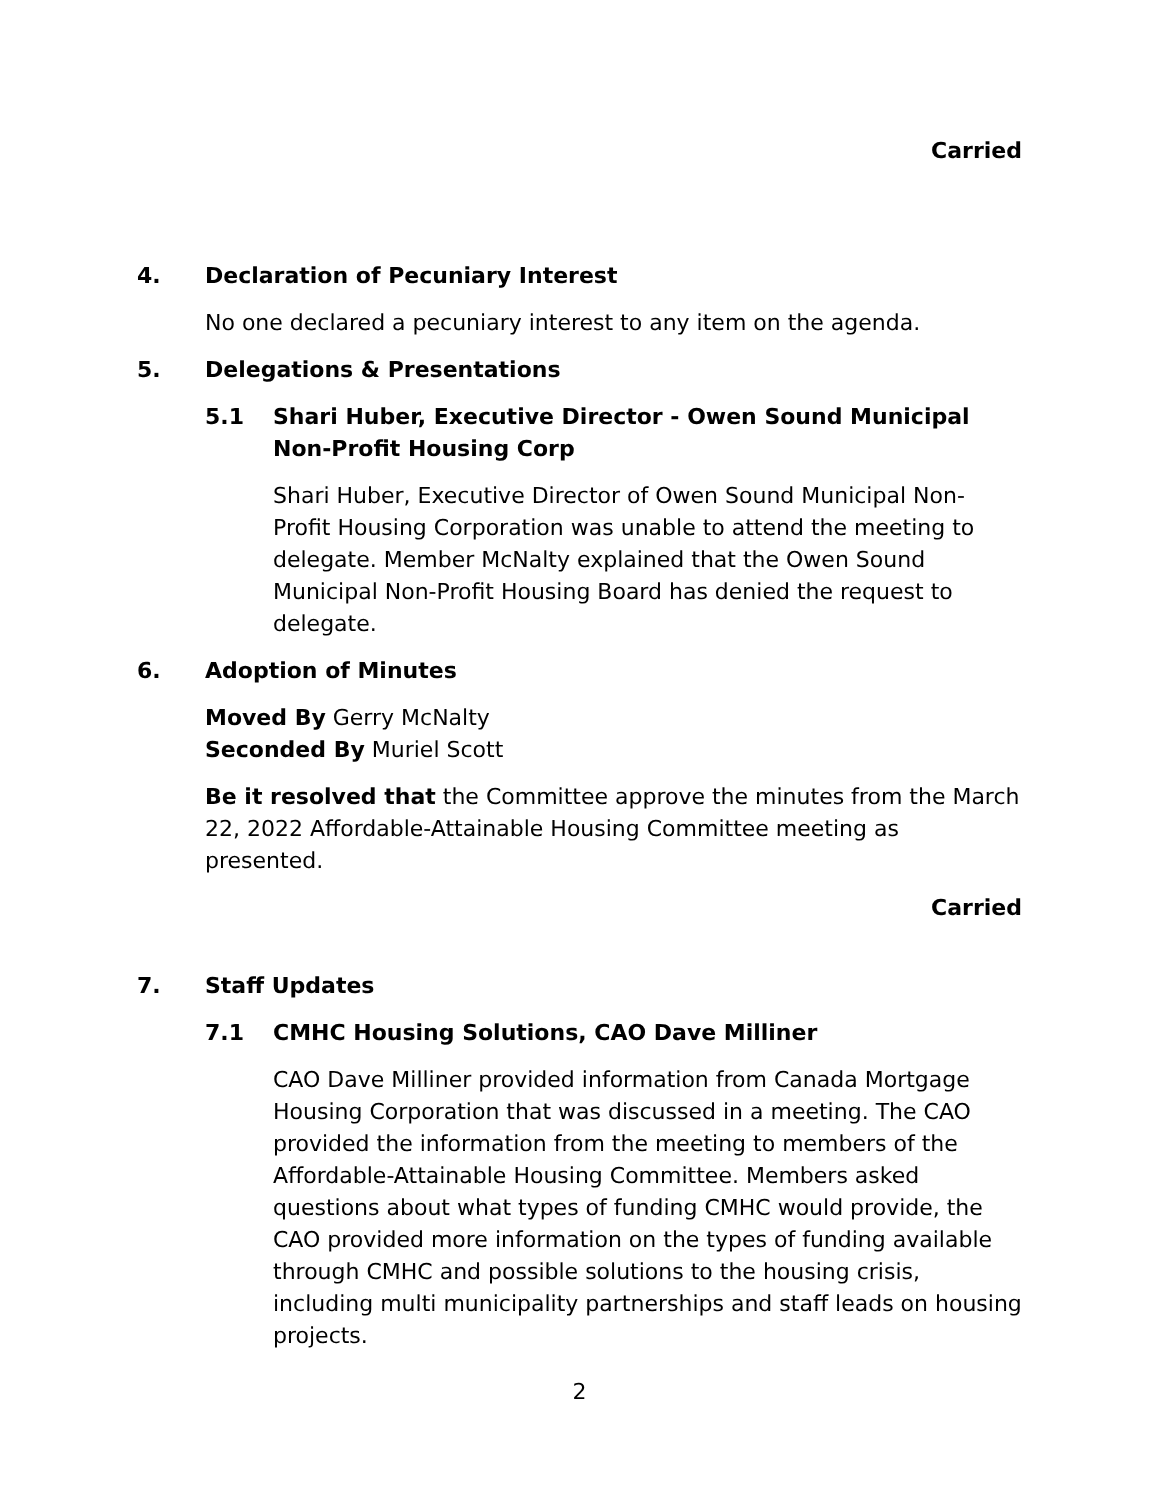Carried
4. Declaration of Pecuniary Interest
No one declared a pecuniary interest to any item on the agenda.
5. Delegations & Presentations
5.1 Shari Huber, Executive Director - Owen Sound Municipal Non-Profit Housing Corp
Shari Huber, Executive Director of Owen Sound Municipal Non-Profit Housing Corporation was unable to attend the meeting to delegate. Member McNalty explained that the Owen Sound Municipal Non-Profit Housing Board has denied the request to delegate.
6. Adoption of Minutes
Moved By Gerry McNalty
Seconded By Muriel Scott
Be it resolved that the Committee approve the minutes from the March 22, 2022 Affordable-Attainable Housing Committee meeting as presented.
Carried
7. Staff Updates
7.1 CMHC Housing Solutions, CAO Dave Milliner
CAO Dave Milliner provided information from Canada Mortgage Housing Corporation that was discussed in a meeting. The CAO provided the information from the meeting to members of the Affordable-Attainable Housing Committee. Members asked questions about what types of funding CMHC would provide, the CAO provided more information on the types of funding available through CMHC and possible solutions to the housing crisis, including multi municipality partnerships and staff leads on housing projects.
2